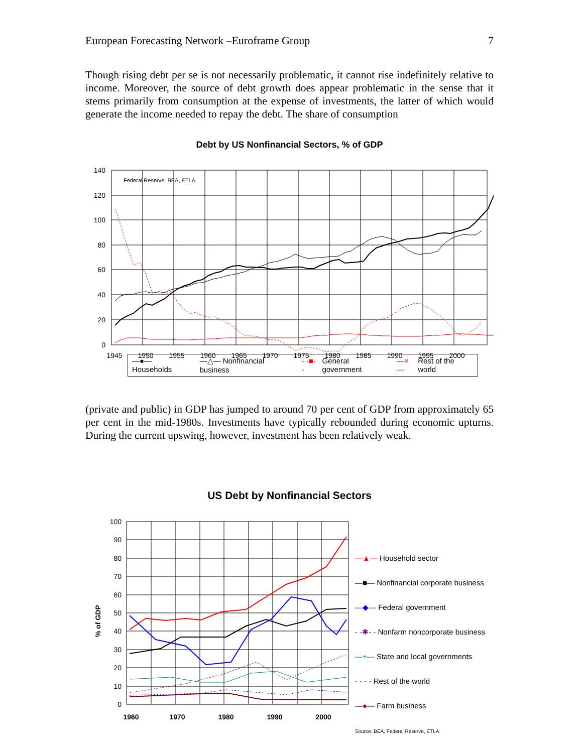European Forecasting Network –Euroframe Group 7
Though rising debt per se is not necessarily problematic, it cannot rise indefinitely relative to income. Moreover, the source of debt growth does appear problematic in the sense that it stems primarily from consumption at the expense of investments, the latter of which would generate the income needed to repay the debt. The share of consumption
Debt by US Nonfinancial Sectors, % of GDP
140
120
100
80
60
40
20
0
1945
1950
1955
1960
1965
1970
1975
1980
1985
1990
1995
2000
Federal Reserve, BEA, ETLA
—●— Households —△— Nonfinancial business - -■- - General government —×— Rest of the world
(private and public) in GDP has jumped to around 70 per cent of GDP from approximately 65 per cent in the mid-1980s. Investments have typically rebounded during economic upturns. During the current upswing, however, investment has been relatively weak.
US Debt by Nonfinancial Sectors
% of GDP
100
90
80
70
60
50
40
30
20
10
0
1960
1970
1980
1990
2000
—▲— Household sector
—■— Nonfinancial corporate business
—◆— Federal government
- -✱- - Nonfarm noncorporate business
—+— State and local governments
- - - - Rest of the world
—●— Farm business
Source: BEA, Federal Reserve, ETLA